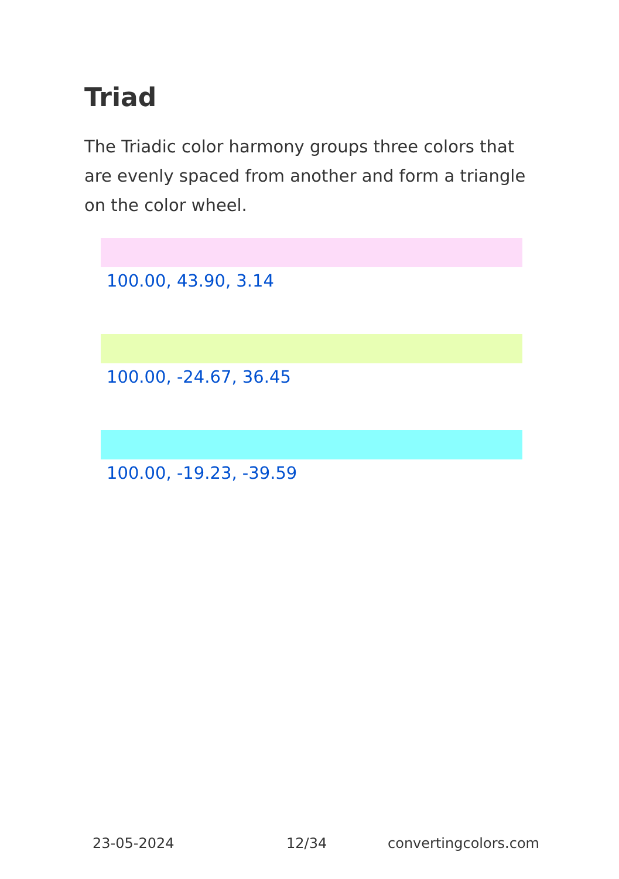Triad
The Triadic color harmony groups three colors that are evenly spaced from another and form a triangle on the color wheel.
100.00, 43.90, 3.14
100.00, -24.67, 36.45
100.00, -19.23, -39.59
23-05-2024 12/34 convertingcolors.com